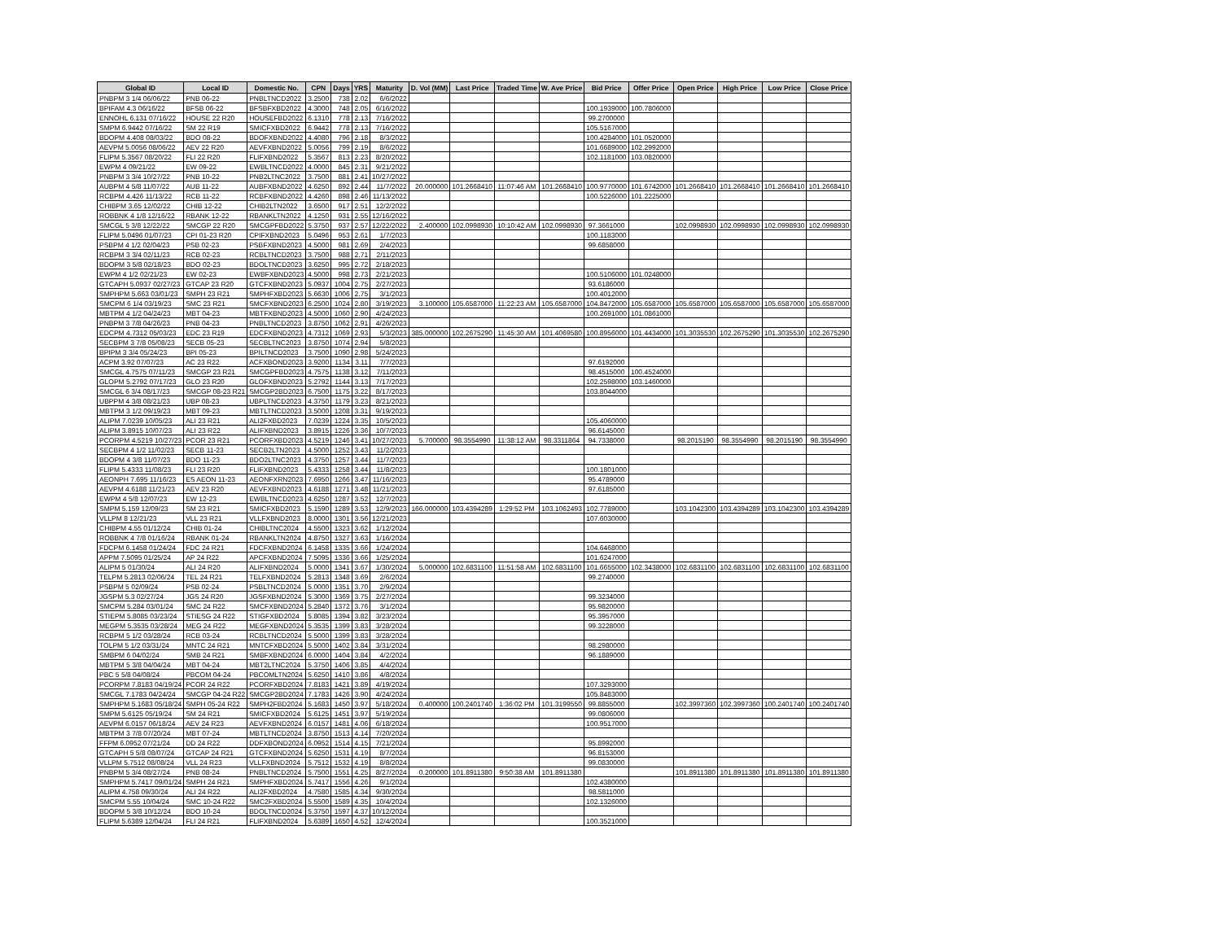| Global ID | Local ID | Domestic No. | CPN | Days | YRS | Maturity | D. Vol (MM) | Last Price | Traded Time | W. Ave Price | Bid Price | Offer Price | Open Price | High Price | Low Price | Close Price |
| --- | --- | --- | --- | --- | --- | --- | --- | --- | --- | --- | --- | --- | --- | --- | --- | --- |
| PNBPM 3 1/4 06/06/22 | PNB 06-22 | PNBLTNCD2022 | 3.2500 | 738 | 2.02 | 6/6/2022 | | | | | | | | | | |
| BPIFAM 4.3 06/16/22 | BFSB 06-22 | BFSBFXBD2022 | 4.3000 | 748 | 2.05 | 6/16/2022 | | | | | 100.1939000 | 100.7806000 | | | | |
| ENNOHL 6.131 07/16/22 | HOUSE 22 R20 | HOUSEFBD2022 | 6.1310 | 778 | 2.13 | 7/16/2022 | | | | | 99.2700000 | | | | | |
| SMPM 6.9442 07/16/22 | SM 22 R19 | SMICFXBD2022 | 6.9442 | 778 | 2.13 | 7/16/2022 | | | | | 105.5167000 | | | | | |
| BDOPM 4.408 08/03/22 | BDO 08-22 | BDOFXBND2022 | 4.4080 | 796 | 2.18 | 8/3/2022 | | | | | 100.4284000 | 101.0520000 | | | | |
| AEVPM 5.0056 08/06/22 | AEV 22 R20 | AEVFXBND2022 | 5.0056 | 799 | 2.19 | 8/6/2022 | | | | | 101.6689000 | 102.2992000 | | | | |
| FLIPM 5.3567 08/20/22 | FLI 22 R20 | FLIFXBND2022 | 5.3567 | 813 | 2.23 | 8/20/2022 | | | | | 102.1181000 | 103.0820000 | | | | |
| EWPM 4 09/21/22 | EW 09-22 | EWBLTNCD2022 | 4.0000 | 845 | 2.31 | 9/21/2022 | | | | | | | | | | |
| PNBPM 3 3/4 10/27/22 | PNB 10-22 | PNB2LTNC2022 | 3.7500 | 881 | 2.41 | 10/27/2022 | | | | | | | | | | |
| AUBPM 4 5/8 11/07/22 | AUB 11-22 | AUBFXBND2022 | 4.6250 | 892 | 2.44 | 11/7/2022 | 20.000000 | 101.2668410 | 11:07:46 AM | 101.2668410 | 100.9770000 | 101.6742000 | 101.2668410 | 101.2668410 | 101.2668410 | 101.2668410 |
| RCBPM 4.426 11/13/22 | RCB 11-22 | RCBFXBND2022 | 4.4260 | 898 | 2.46 | 11/13/2022 | | | | | 100.5226000 | 101.2225000 | | | | |
| CHIBPM 3.65 12/02/22 | CHIB 12-22 | CHIB2LTN2022 | 3.6500 | 917 | 2.51 | 12/2/2022 | | | | | | | | | | |
| ROBBNK 4 1/8 12/16/22 | RBANK 12-22 | RBANKLTN2022 | 4.1250 | 931 | 2.55 | 12/16/2022 | | | | | | | | | | |
| SMCGL 5 3/8 12/22/22 | SMCGP 22 R20 | SMCGPFBD2022 | 5.3750 | 937 | 2.57 | 12/22/2022 | 2.400000 | 102.0998930 | 10:10:42 AM | 102.0998930 | 97.3661000 | | 102.0998930 | 102.0998930 | 102.0998930 | 102.0998930 |
| FLIPM 5.0496 01/07/23 | CPI 01-23 R20 | CPIFXBND2023 | 5.0496 | 953 | 2.61 | 1/7/2023 | | | | | 100.1183000 | | | | | |
| PSBPM 4 1/2 02/04/23 | PSB 02-23 | PSBFXBND2023 | 4.5000 | 981 | 2.69 | 2/4/2023 | | | | | 99.6858000 | | | | | |
| RCBPM 3 3/4 02/11/23 | RCB 02-23 | RCBLTNCD2023 | 3.7500 | 988 | 2.71 | 2/11/2023 | | | | | | | | | | |
| BDOPM 3 5/8 02/18/23 | BDO 02-23 | BDOLTNCD2023 | 3.6250 | 995 | 2.72 | 2/18/2023 | | | | | | | | | | |
| EWPM 4 1/2 02/21/23 | EW 02-23 | EWBFXBND2023 | 4.5000 | 998 | 2.73 | 2/21/2023 | | | | | 100.5106000 | 101.0248000 | | | | |
| GTCAPH 5.0937 02/27/23 | GTCAP 23 R20 | GTCFXBND2023 | 5.0937 | 1004 | 2.75 | 2/27/2023 | | | | | 93.6186000 | | | | | |
| SMPHPM 5.663 03/01/23 | SMPH 23 R21 | SMPHFXBD2023 | 5.6630 | 1006 | 2.75 | 3/1/2023 | | | | | 100.4012000 | | | | | |
| SMCPM 6 1/4 03/19/23 | SMC 23 R21 | SMCFXBND2023 | 6.2500 | 1024 | 2.80 | 3/19/2023 | 3.100000 | 105.6587000 | 11:22:23 AM | 105.6587000 | 104.8472000 | 105.6587000 | 105.6587000 | 105.6587000 | 105.6587000 | 105.6587000 |
| MBTPM 4 1/2 04/24/23 | MBT 04-23 | MBTFXBND2023 | 4.5000 | 1060 | 2.90 | 4/24/2023 | | | | | 100.2691000 | 101.0861000 | | | | |
| PNBPM 3 7/8 04/26/23 | PNB 04-23 | PNBLTNCD2023 | 3.8750 | 1062 | 2.91 | 4/26/2023 | | | | | | | | | | |
| EDCPM 4.7312 05/03/23 | EDC 23 R19 | EDCFXBND2023 | 4.7312 | 1069 | 2.93 | 5/3/2023 | 385.000000 | 102.2675290 | 11:45:30 AM | 101.4069580 | 100.8956000 | 101.4434000 | 101.3035530 | 102.2675290 | 101.3035530 | 102.2675290 |
| SECBPM 3 7/8 05/08/23 | SECB 05-23 | SECBLTNC2023 | 3.8750 | 1074 | 2.94 | 5/8/2023 | | | | | | | | | | |
| BPIPM 3 3/4 05/24/23 | BPI 05-23 | BPILTNCD2023 | 3.7500 | 1090 | 2.98 | 5/24/2023 | | | | | | | | | | |
| ACPM 3.92 07/07/23 | AC 23 R22 | ACFXBOND2023 | 3.9200 | 1134 | 3.11 | 7/7/2023 | | | | | 97.6192000 | | | | | |
| SMCGL 4.7575 07/11/23 | SMCGP 23 R21 | SMCGPFBD2023 | 4.7575 | 1138 | 3.12 | 7/11/2023 | | | | | 98.4515000 | 100.4524000 | | | | |
| GLOPM 5.2792 07/17/23 | GLO 23 R20 | GLOFXBND2023 | 5.2792 | 1144 | 3.13 | 7/17/2023 | | | | | 102.2598000 | 103.1460000 | | | | |
| SMCGL 6 3/4 08/17/23 | SMCGP 08-23 R21 | SMCGP2BD2023 | 6.7500 | 1175 | 3.22 | 8/17/2023 | | | | | 103.8044000 | | | | | |
| UBPPM 4 3/8 08/21/23 | UBP 08-23 | UBPLTNCD2023 | 4.3750 | 1179 | 3.23 | 8/21/2023 | | | | | | | | | | |
| MBTPM 3 1/2 09/19/23 | MBT 09-23 | MBTLTNCD2023 | 3.5000 | 1208 | 3.31 | 9/19/2023 | | | | | | | | | | |
| ALIPM 7.0239 10/05/23 | ALI 23 R21 | ALI2FXBD2023 | 7.0239 | 1224 | 3.35 | 10/5/2023 | | | | | 105.4060000 | | | | | |
| ALIPM 3.8915 10/07/23 | ALI 23 R22 | ALIFXBND2023 | 3.8915 | 1226 | 3.36 | 10/7/2023 | | | | | 96.6145000 | | | | | |
| PCORPM 4.5219 10/27/23 | PCOR 23 R21 | PCORFXBD2023 | 4.5219 | 1246 | 3.41 | 10/27/2023 | 5.700000 | 98.3554990 | 11:38:12 AM | 98.3311864 | 94.7338000 | | 98.2015190 | 98.3554990 | 98.2015190 | 98.3554990 |
| SECBPM 4 1/2 11/02/23 | SECB 11-23 | SECB2LTN2023 | 4.5000 | 1252 | 3.43 | 11/2/2023 | | | | | | | | | | |
| BDOPM 4 3/8 11/07/23 | BDO 11-23 | BDO2LTNC2023 | 4.3750 | 1257 | 3.44 | 11/7/2023 | | | | | | | | | | |
| FLIPM 5.4333 11/08/23 | FLI 23 R20 | FLIFXBND2023 | 5.4333 | 1258 | 3.44 | 11/8/2023 | | | | | 100.1801000 | | | | | |
| AEONPH 7.695 11/16/23 | ES AEON 11-23 | AEONFXRN2023 | 7.6950 | 1266 | 3.47 | 11/16/2023 | | | | | 95.4789000 | | | | | |
| AEVPM 4.6188 11/21/23 | AEV 23 R20 | AEVFXBND2023 | 4.6188 | 1271 | 3.48 | 11/21/2023 | | | | | 97.6185000 | | | | | |
| EWPM 4 5/8 12/07/23 | EW 12-23 | EWBLTNCD2023 | 4.6250 | 1287 | 3.52 | 12/7/2023 | | | | | | | | | | |
| SMPM 5.159 12/09/23 | SM 23 R21 | SMICFXBD2023 | 5.1590 | 1289 | 3.53 | 12/9/2023 | 166.000000 | 103.4394289 | 1:29:52 PM | 103.1062493 | 102.7789000 | | 103.1042300 | 103.4394289 | 103.1042300 | 103.4394289 |
| VLLPM 8 12/21/23 | VLL 23 R21 | VLLFXBND2023 | 8.0000 | 1301 | 3.56 | 12/21/2023 | | | | | 107.6030000 | | | | | |
| CHIBPM 4.55 01/12/24 | CHIB 01-24 | CHIBLTNC2024 | 4.5500 | 1323 | 3.62 | 1/12/2024 | | | | | | | | | | |
| ROBBNK 4 7/8 01/16/24 | RBANK 01-24 | RBANKLTN2024 | 4.8750 | 1327 | 3.63 | 1/16/2024 | | | | | | | | | | |
| FDCPM 6.1458 01/24/24 | FDC 24 R21 | FDCFXBND2024 | 6.1458 | 1335 | 3.66 | 1/24/2024 | | | | | 104.6468000 | | | | | |
| APPM 7.5095 01/25/24 | AP 24 R22 | APCFXBND2024 | 7.5095 | 1336 | 3.66 | 1/25/2024 | | | | | 101.6247000 | | | | | |
| ALIPM 5 01/30/24 | ALI 24 R20 | ALIFXBND2024 | 5.0000 | 1341 | 3.67 | 1/30/2024 | 5.000000 | 102.6831100 | 11:51:58 AM | 102.6831100 | 101.6655000 | 102.3438000 | 102.6831100 | 102.6831100 | 102.6831100 | 102.6831100 |
| TELPM 5.2813 02/06/24 | TEL 24 R21 | TELFXBND2024 | 5.2813 | 1348 | 3.69 | 2/6/2024 | | | | | 99.2740000 | | | | | |
| PSBPM 5 02/09/24 | PSB 02-24 | PSBLTNCD2024 | 5.0000 | 1351 | 3.70 | 2/9/2024 | | | | | | | | | | |
| JGSPM 5.3 02/27/24 | JGS 24 R20 | JGSFXBND2024 | 5.3000 | 1369 | 3.75 | 2/27/2024 | | | | | 99.3234000 | | | | | |
| SMCPM 5.284 03/01/24 | SMC 24 R22 | SMCFXBND2024 | 5.2840 | 1372 | 3.76 | 3/1/2024 | | | | | 95.9820000 | | | | | |
| STIEPM 5.8085 03/23/24 | STIESG 24 R22 | STIGFXBD2024 | 5.8085 | 1394 | 3.82 | 3/23/2024 | | | | | 95.3957000 | | | | | |
| MEGPM 5.3535 03/28/24 | MEG 24 R22 | MEGFXBND2024 | 5.3535 | 1399 | 3.83 | 3/28/2024 | | | | | 99.3228000 | | | | | |
| RCBPM 5 1/2 03/28/24 | RCB 03-24 | RCBLTNCD2024 | 5.5000 | 1399 | 3.83 | 3/28/2024 | | | | | | | | | | |
| TOLPM 5 1/2 03/31/24 | MNTC 24 R21 | MNTCFXBD2024 | 5.5000 | 1402 | 3.84 | 3/31/2024 | | | | | 98.2980000 | | | | | |
| SMBPM 6 04/02/24 | SMB 24 R21 | SMBFXBND2024 | 6.0000 | 1404 | 3.84 | 4/2/2024 | | | | | 96.1889000 | | | | | |
| MBTPM 5 3/8 04/04/24 | MBT 04-24 | MBT2LTNC2024 | 5.3750 | 1406 | 3.85 | 4/4/2024 | | | | | | | | | | |
| PBC 5 5/8 04/08/24 | PBCOM 04-24 | PBCOMLTN2024 | 5.6250 | 1410 | 3.86 | 4/8/2024 | | | | | | | | | | |
| PCORPM 7.8183 04/19/24 | PCOR 24 R22 | PCORFXBD2024 | 7.8183 | 1421 | 3.89 | 4/19/2024 | | | | | 107.3293000 | | | | | |
| SMCGL 7.1783 04/24/24 | SMCGP 04-24 R22 | SMCGP2BD2024 | 7.1783 | 1426 | 3.90 | 4/24/2024 | | | | | 105.8483000 | | | | | |
| SMPHPM 5.1683 05/18/24 | SMPH 05-24 R22 | SMPH2FBD2024 | 5.1683 | 1450 | 3.97 | 5/18/2024 | 0.400000 | 100.2401740 | 1:36:02 PM | 101.3199550 | 99.8855000 | | 102.3997360 | 102.3997360 | 100.2401740 | 100.2401740 |
| SMPM 5.6125 05/19/24 | SM 24 R21 | SMICFXBD2024 | 5.6125 | 1451 | 3.97 | 5/19/2024 | | | | | 99.0806000 | | | | | |
| AEVPM 6.0157 06/18/24 | AEV 24 R23 | AEVFXBND2024 | 6.0157 | 1481 | 4.06 | 6/18/2024 | | | | | 100.9517000 | | | | | |
| MBTPM 3 7/8 07/20/24 | MBT 07-24 | MBTLTNCD2024 | 3.8750 | 1513 | 4.14 | 7/20/2024 | | | | | | | | | | |
| FFPM 6.0952 07/21/24 | DD 24 R22 | DDFXBOND2024 | 6.0952 | 1514 | 4.15 | 7/21/2024 | | | | | 95.8992000 | | | | | |
| GTCAPH 5 5/8 08/07/24 | GTCAP 24 R21 | GTCFXBND2024 | 5.6250 | 1531 | 4.19 | 8/7/2024 | | | | | 96.8153000 | | | | | |
| VLLPM 5.7512 08/08/24 | VLL 24 R23 | VLLFXBND2024 | 5.7512 | 1532 | 4.19 | 8/8/2024 | | | | | 99.0830000 | | | | | |
| PNBPM 5 3/4 08/27/24 | PNB 08-24 | PNBLTNCD2024 | 5.7500 | 1551 | 4.25 | 8/27/2024 | 0.200000 | 101.8911380 | 9:50:38 AM | 101.8911380 | | | 101.8911380 | 101.8911380 | 101.8911380 | 101.8911380 |
| SMPHPM 5.7417 09/01/24 | SMPH 24 R21 | SMPHFXBD2024 | 5.7417 | 1556 | 4.26 | 9/1/2024 | | | | | 102.4380000 | | | | | |
| ALIPM 4.758 09/30/24 | ALI 24 R22 | ALI2FXBD2024 | 4.7580 | 1585 | 4.34 | 9/30/2024 | | | | | 98.5811000 | | | | | |
| SMCPM 5.55 10/04/24 | SMC 10-24 R22 | SMC2FXBD2024 | 5.5500 | 1589 | 4.35 | 10/4/2024 | | | | | 102.1326000 | | | | | |
| BDOPM 5 3/8 10/12/24 | BDO 10-24 | BDOLTNCD2024 | 5.3750 | 1597 | 4.37 | 10/12/2024 | | | | | | | | | | |
| FLIPM 5.6389 12/04/24 | FLI 24 R21 | FLIFXBND2024 | 5.6389 | 1650 | 4.52 | 12/4/2024 | | | | | 100.3521000 | | | | | |